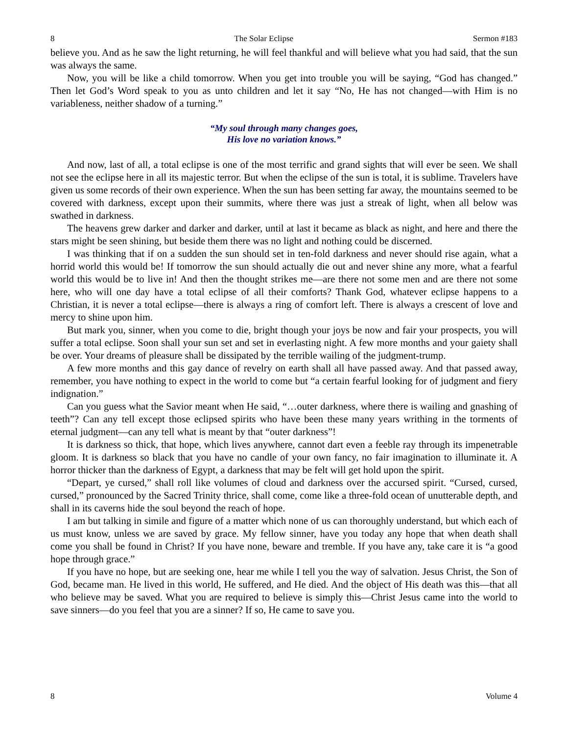8 The Solar Eclipse Sermon #183
believe you. And as he saw the light returning, he will feel thankful and will believe what you had said, that the sun was always the same.
Now, you will be like a child tomorrow. When you get into trouble you will be saying, “God has changed.” Then let God’s Word speak to you as unto children and let it say “No, He has not changed—with Him is no variableness, neither shadow of a turning.”
“My soul through many changes goes,
His love no variation knows.”
And now, last of all, a total eclipse is one of the most terrific and grand sights that will ever be seen. We shall not see the eclipse here in all its majestic terror. But when the eclipse of the sun is total, it is sublime. Travelers have given us some records of their own experience. When the sun has been setting far away, the mountains seemed to be covered with darkness, except upon their summits, where there was just a streak of light, when all below was swathed in darkness.
The heavens grew darker and darker and darker, until at last it became as black as night, and here and there the stars might be seen shining, but beside them there was no light and nothing could be discerned.
I was thinking that if on a sudden the sun should set in ten-fold darkness and never should rise again, what a horrid world this would be! If tomorrow the sun should actually die out and never shine any more, what a fearful world this would be to live in! And then the thought strikes me—are there not some men and are there not some here, who will one day have a total eclipse of all their comforts? Thank God, whatever eclipse happens to a Christian, it is never a total eclipse—there is always a ring of comfort left. There is always a crescent of love and mercy to shine upon him.
But mark you, sinner, when you come to die, bright though your joys be now and fair your prospects, you will suffer a total eclipse. Soon shall your sun set and set in everlasting night. A few more months and your gaiety shall be over. Your dreams of pleasure shall be dissipated by the terrible wailing of the judgment-trump.
A few more months and this gay dance of revelry on earth shall all have passed away. And that passed away, remember, you have nothing to expect in the world to come but “a certain fearful looking for of judgment and fiery indignation.”
Can you guess what the Savior meant when He said, “…outer darkness, where there is wailing and gnashing of teeth”? Can any tell except those eclipsed spirits who have been these many years writhing in the torments of eternal judgment—can any tell what is meant by that “outer darkness”!
It is darkness so thick, that hope, which lives anywhere, cannot dart even a feeble ray through its impenetrable gloom. It is darkness so black that you have no candle of your own fancy, no fair imagination to illuminate it. A horror thicker than the darkness of Egypt, a darkness that may be felt will get hold upon the spirit.
“Depart, ye cursed,” shall roll like volumes of cloud and darkness over the accursed spirit. “Cursed, cursed, cursed,” pronounced by the Sacred Trinity thrice, shall come, come like a three-fold ocean of unutterable depth, and shall in its caverns hide the soul beyond the reach of hope.
I am but talking in simile and figure of a matter which none of us can thoroughly understand, but which each of us must know, unless we are saved by grace. My fellow sinner, have you today any hope that when death shall come you shall be found in Christ? If you have none, beware and tremble. If you have any, take care it is “a good hope through grace.”
If you have no hope, but are seeking one, hear me while I tell you the way of salvation. Jesus Christ, the Son of God, became man. He lived in this world, He suffered, and He died. And the object of His death was this—that all who believe may be saved. What you are required to believe is simply this—Christ Jesus came into the world to save sinners—do you feel that you are a sinner? If so, He came to save you.
8 Volume 4